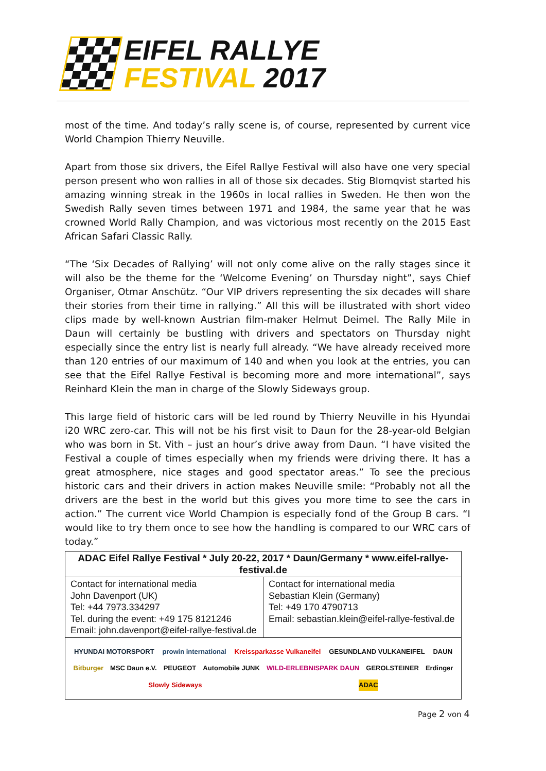EIFEL RALLYE
FESTIVAL 2017
most of the time. And today’s rally scene is, of course, represented by current vice World Champion Thierry Neuville.
Apart from those six drivers, the Eifel Rallye Festival will also have one very special person present who won rallies in all of those six decades. Stig Blomqvist started his amazing winning streak in the 1960s in local rallies in Sweden. He then won the Swedish Rally seven times between 1971 and 1984, the same year that he was crowned World Rally Champion, and was victorious most recently on the 2015 East African Safari Classic Rally.
“The ‘Six Decades of Rallying’ will not only come alive on the rally stages since it will also be the theme for the ‘Welcome Evening’ on Thursday night”, says Chief Organiser, Otmar Anschütz. “Our VIP drivers representing the six decades will share their stories from their time in rallying.” All this will be illustrated with short video clips made by well-known Austrian film-maker Helmut Deimel. The Rally Mile in Daun will certainly be bustling with drivers and spectators on Thursday night especially since the entry list is nearly full already. “We have already received more than 120 entries of our maximum of 140 and when you look at the entries, you can see that the Eifel Rallye Festival is becoming more and more international”, says Reinhard Klein the man in charge of the Slowly Sideways group.
This large field of historic cars will be led round by Thierry Neuville in his Hyundai i20 WRC zero-car. This will not be his first visit to Daun for the 28-year-old Belgian who was born in St. Vith – just an hour’s drive away from Daun. “I have visited the Festival a couple of times especially when my friends were driving there. It has a great atmosphere, nice stages and good spectator areas.” To see the precious historic cars and their drivers in action makes Neuville smile: “Probably not all the drivers are the best in the world but this gives you more time to see the cars in action.” The current vice World Champion is especially fond of the Group B cars. “I would like to try them once to see how the handling is compared to our WRC cars of today.”
| ADAC Eifel Rallye Festival * July 20-22, 2017 * Daun/Germany * www.eifel-rallye-festival.de | |
| --- | --- |
| Contact for international media John Davenport (UK) Tel: +44 7973.334297 Tel. during the event: +49 175 8121246 Email: john.davenport@eifel-rallye-festival.de | Contact for international media Sebastian Klein (Germany) Tel: +49 170 4790713 Email: sebastian.klein@eifel-rallye-festival.de |
| HYUNDAI MOTORSPORT prowin international Kreissparkasse Vulkaneifel GESUNDLAND VULKANEIFEL DAUN Bitburger MSC Daun e.V. PEUGEOT Automobile JUNK WILD-ERLEBNISPARK DAUN GEROLSTEINER Erdinger Slowly Sideways ADAC | |
Page 2 von 4